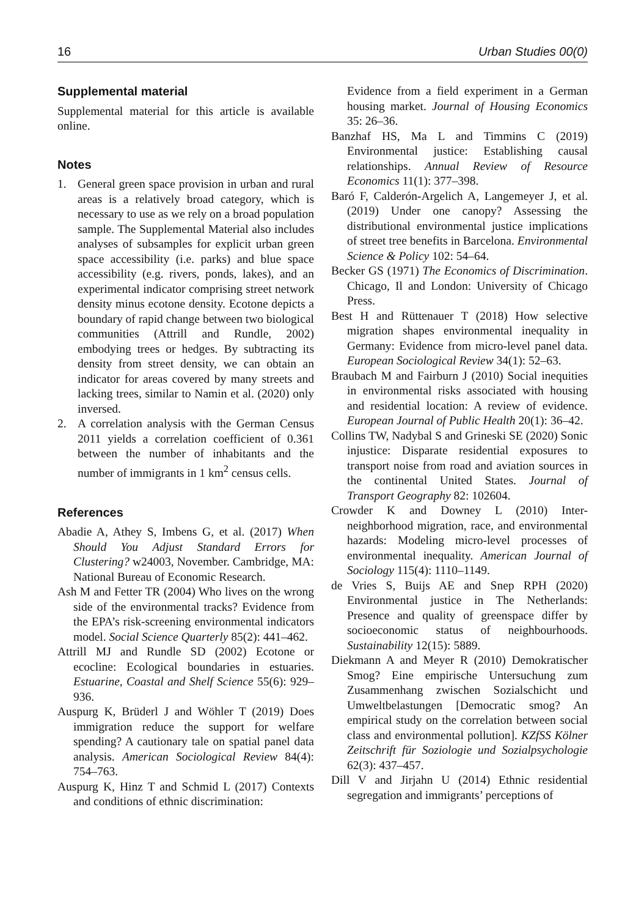16 Urban Studies 00(0)
Supplemental material
Supplemental material for this article is available online.
Notes
1. General green space provision in urban and rural areas is a relatively broad category, which is necessary to use as we rely on a broad population sample. The Supplemental Material also includes analyses of subsamples for explicit urban green space accessibility (i.e. parks) and blue space accessibility (e.g. rivers, ponds, lakes), and an experimental indicator comprising street network density minus ecotone density. Ecotone depicts a boundary of rapid change between two biological communities (Attrill and Rundle, 2002) embodying trees or hedges. By subtracting its density from street density, we can obtain an indicator for areas covered by many streets and lacking trees, similar to Namin et al. (2020) only inversed.
2. A correlation analysis with the German Census 2011 yields a correlation coefficient of 0.361 between the number of inhabitants and the number of immigrants in 1 km<sup>2</sup> census cells.
References
Abadie A, Athey S, Imbens G, et al. (2017) When Should You Adjust Standard Errors for Clustering? w24003, November. Cambridge, MA: National Bureau of Economic Research.
Ash M and Fetter TR (2004) Who lives on the wrong side of the environmental tracks? Evidence from the EPA’s risk-screening environmental indicators model. Social Science Quarterly 85(2): 441–462.
Attrill MJ and Rundle SD (2002) Ecotone or ecocline: Ecological boundaries in estuaries. Estuarine, Coastal and Shelf Science 55(6): 929–936.
Auspurg K, Brüderl J and Wöhler T (2019) Does immigration reduce the support for welfare spending? A cautionary tale on spatial panel data analysis. American Sociological Review 84(4): 754–763.
Auspurg K, Hinz T and Schmid L (2017) Contexts and conditions of ethnic discrimination:
Evidence from a field experiment in a German housing market. Journal of Housing Economics 35: 26–36.
Banzhaf HS, Ma L and Timmins C (2019) Environmental justice: Establishing causal relationships. Annual Review of Resource Economics 11(1): 377–398.
Baró F, Calderón-Argelich A, Langemeyer J, et al. (2019) Under one canopy? Assessing the distributional environmental justice implications of street tree benefits in Barcelona. Environmental Science & Policy 102: 54–64.
Becker GS (1971) The Economics of Discrimination. Chicago, Il and London: University of Chicago Press.
Best H and Rüttenauer T (2018) How selective migration shapes environmental inequality in Germany: Evidence from micro-level panel data. European Sociological Review 34(1): 52–63.
Braubach M and Fairburn J (2010) Social inequities in environmental risks associated with housing and residential location: A review of evidence. European Journal of Public Health 20(1): 36–42.
Collins TW, Nadybal S and Grineski SE (2020) Sonic injustice: Disparate residential exposures to transport noise from road and aviation sources in the continental United States. Journal of Transport Geography 82: 102604.
Crowder K and Downey L (2010) Inter-neighborhood migration, race, and environmental hazards: Modeling micro-level processes of environmental inequality. American Journal of Sociology 115(4): 1110–1149.
de Vries S, Buijs AE and Snep RPH (2020) Environmental justice in The Netherlands: Presence and quality of greenspace differ by socioeconomic status of neighbourhoods. Sustainability 12(15): 5889.
Diekmann A and Meyer R (2010) Demokratischer Smog? Eine empirische Untersuchung zum Zusammenhang zwischen Sozialschicht und Umweltbelastungen [Democratic smog? An empirical study on the correlation between social class and environmental pollution]. KZfSS Kölner Zeitschrift für Soziologie und Sozialpsychologie 62(3): 437–457.
Dill V and Jirjahn U (2014) Ethnic residential segregation and immigrants’ perceptions of